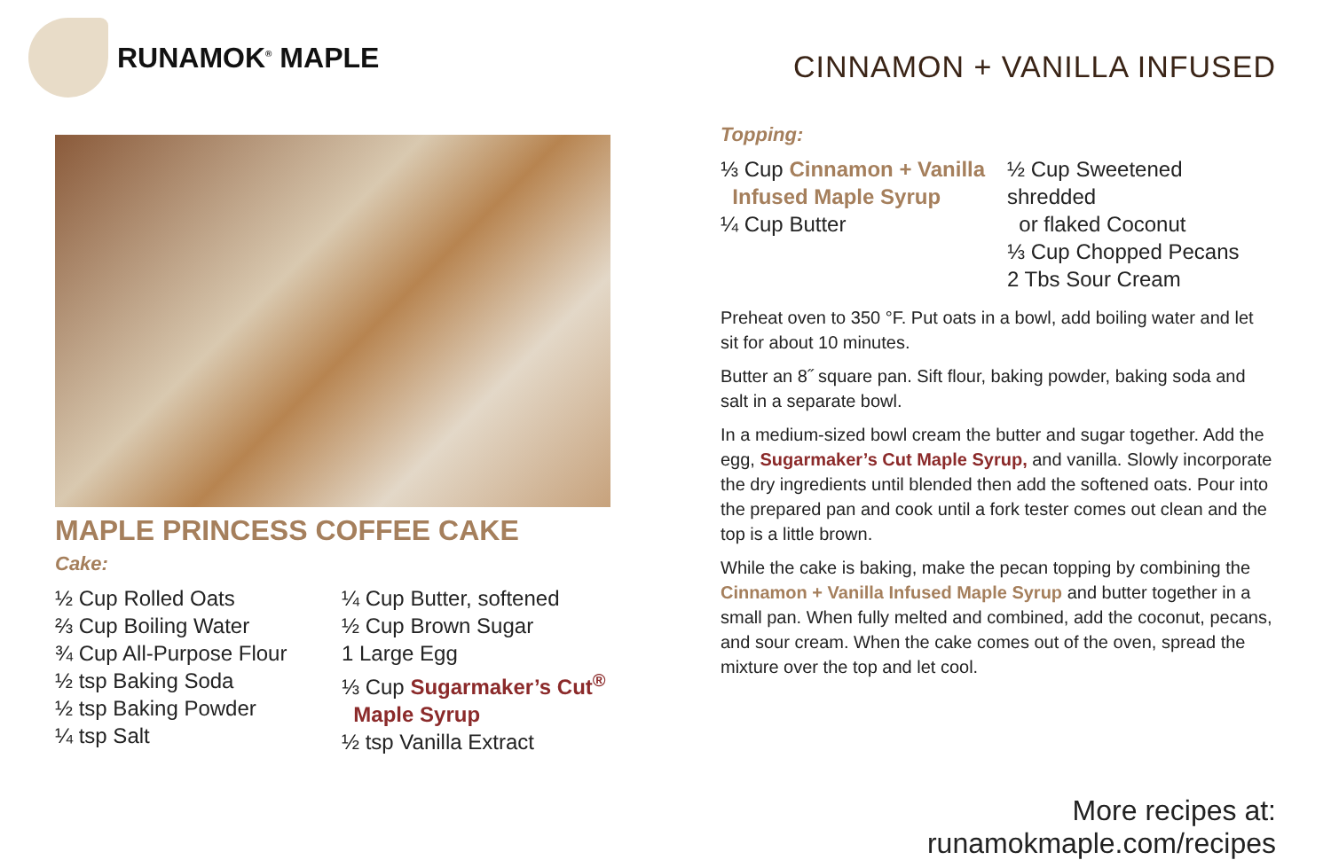RUNAMOK<sup>®</sup> MAPLE
MAPLE PRINCESS COFFEE CAKE
Cake:
½ Cup Rolled Oats
⅔ Cup Boiling Water
¾ Cup All-Purpose Flour
½ tsp Baking Soda
½ tsp Baking Powder
¼ tsp Salt
¼ Cup Butter, softened
½ Cup Brown Sugar
1 Large Egg
⅓ Cup Sugarmaker’s Cut<sup>®</sup>
Maple Syrup
½ tsp Vanilla Extract
CINNAMON + VANILLA INFUSED
Topping:
⅓ Cup Cinnamon + Vanilla
Infused Maple Syrup
¼ Cup Butter
½ Cup Sweetened shredded
or flaked Coconut
⅓ Cup Chopped Pecans
2 Tbs Sour Cream
Preheat oven to 350 °F. Put oats in a bowl, add boiling water and let sit for about 10 minutes.
Butter an 8˝ square pan. Sift flour, baking powder, baking soda and salt in a separate bowl.
In a medium-sized bowl cream the butter and sugar together. Add the egg, Sugarmaker’s Cut Maple Syrup, and vanilla. Slowly incorporate the dry ingredients until blended then add the softened oats. Pour into the prepared pan and cook until a fork tester comes out clean and the top is a little brown.
While the cake is baking, make the pecan topping by combining the Cinnamon + Vanilla Infused Maple Syrup and butter together in a small pan. When fully melted and combined, add the coconut, pecans, and sour cream. When the cake comes out of the oven, spread the mixture over the top and let cool.
More recipes at: runamokmaple.com/recipes